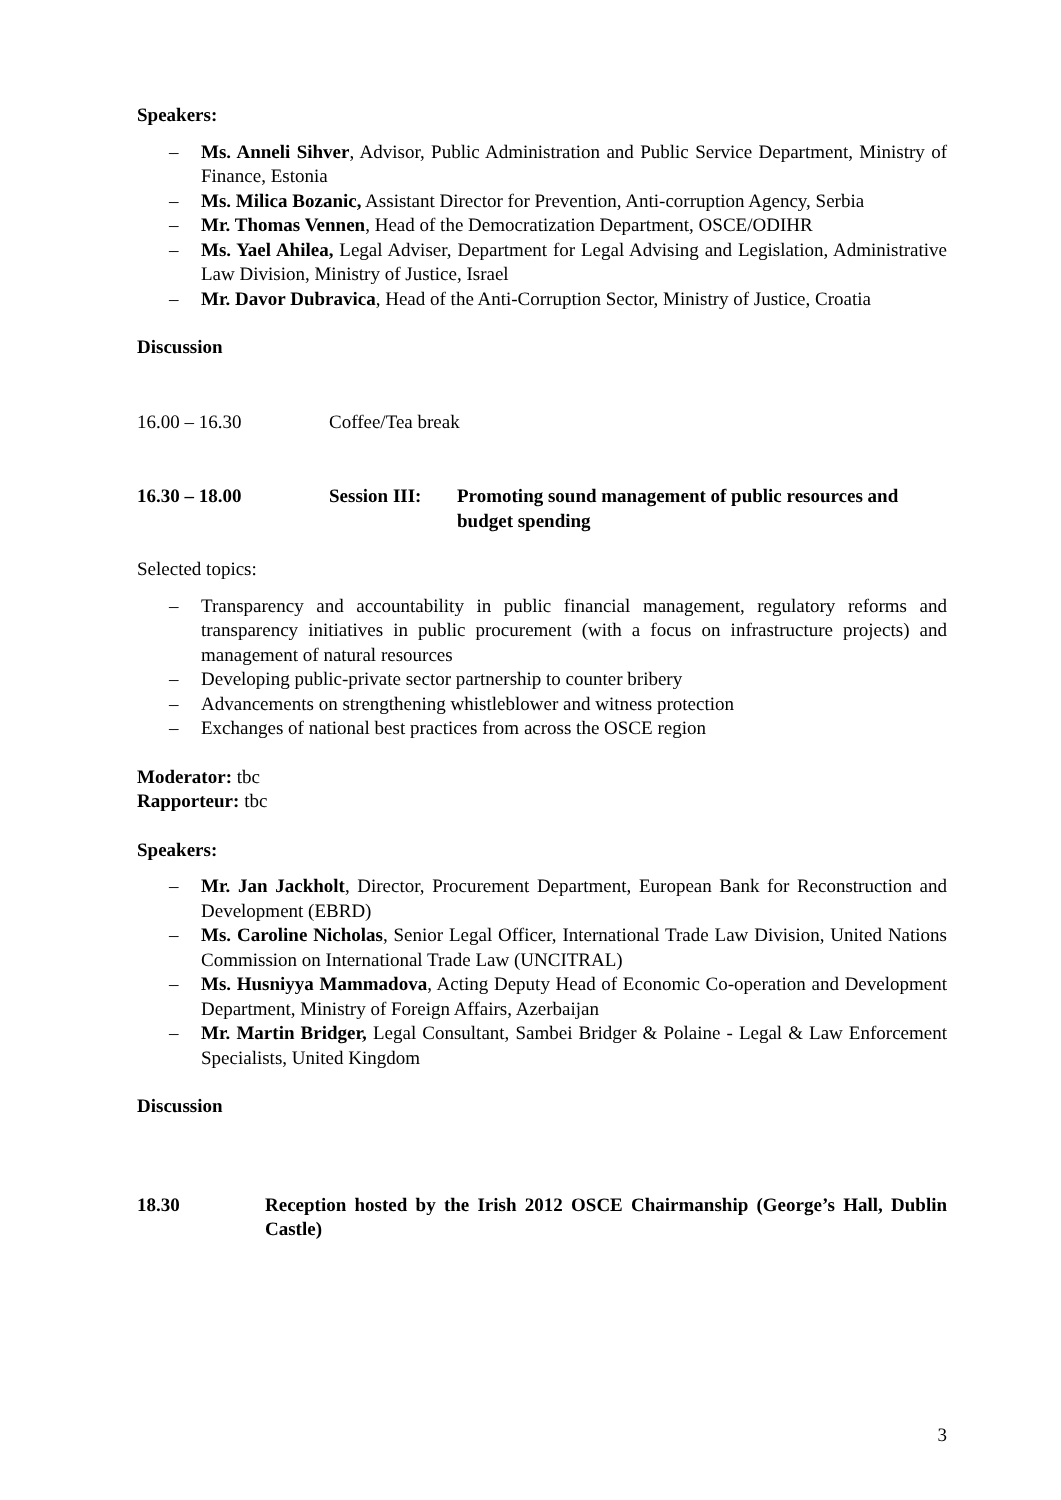Speakers:
– Ms. Anneli Sihver, Advisor, Public Administration and Public Service Department, Ministry of Finance, Estonia
– Ms. Milica Bozanic, Assistant Director for Prevention, Anti-corruption Agency, Serbia
– Mr. Thomas Vennen, Head of the Democratization Department, OSCE/ODIHR
– Ms. Yael Ahilea, Legal Adviser, Department for Legal Advising and Legislation, Administrative Law Division, Ministry of Justice, Israel
– Mr. Davor Dubravica, Head of the Anti-Corruption Sector, Ministry of Justice, Croatia
Discussion
16.00 – 16.30 Coffee/Tea break
16.30 – 18.00 Session III: Promoting sound management of public resources and budget spending
Selected topics:
– Transparency and accountability in public financial management, regulatory reforms and transparency initiatives in public procurement (with a focus on infrastructure projects) and management of natural resources
– Developing public-private sector partnership to counter bribery
– Advancements on strengthening whistleblower and witness protection
– Exchanges of national best practices from across the OSCE region
Moderator: tbc
Rapporteur: tbc
Speakers:
– Mr. Jan Jackholt, Director, Procurement Department, European Bank for Reconstruction and Development (EBRD)
– Ms. Caroline Nicholas, Senior Legal Officer, International Trade Law Division, United Nations Commission on International Trade Law (UNCITRAL)
– Ms. Husniyya Mammadova, Acting Deputy Head of Economic Co-operation and Development Department, Ministry of Foreign Affairs, Azerbaijan
– Mr. Martin Bridger, Legal Consultant, Sambei Bridger & Polaine - Legal & Law Enforcement Specialists, United Kingdom
Discussion
18.30 Reception hosted by the Irish 2012 OSCE Chairmanship (George’s Hall, Dublin Castle)
3